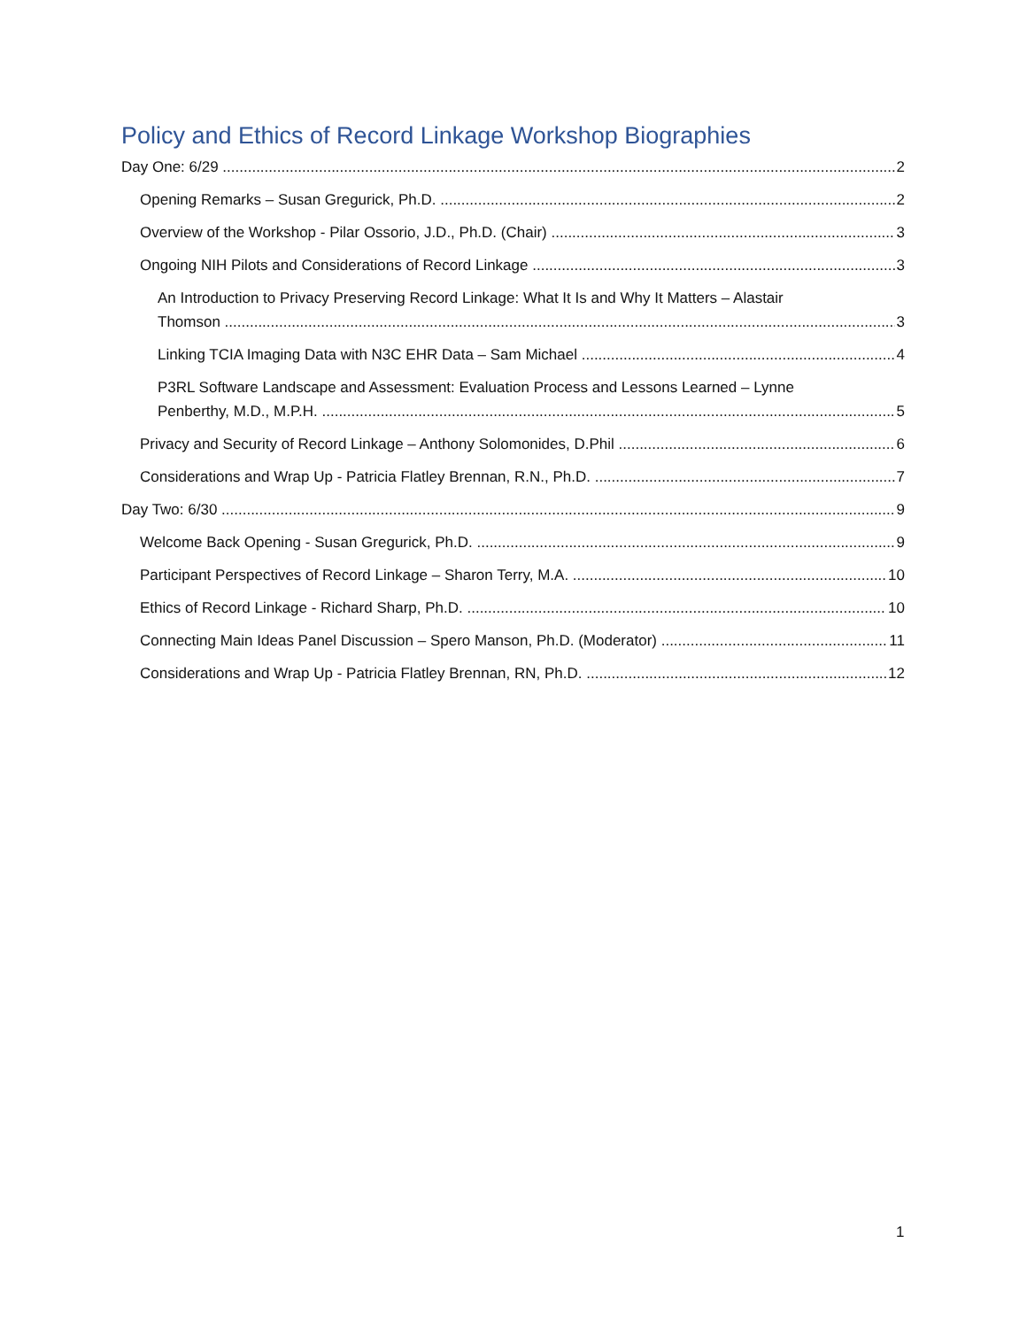Policy and Ethics of Record Linkage Workshop Biographies
Day One: 6/29 2
Opening Remarks – Susan Gregurick, Ph.D. 2
Overview of the Workshop - Pilar Ossorio, J.D., Ph.D. (Chair) 3
Ongoing NIH Pilots and Considerations of Record Linkage 3
An Introduction to Privacy Preserving Record Linkage: What It Is and Why It Matters – Alastair
Thomson 3
Linking TCIA Imaging Data with N3C EHR Data – Sam Michael 4
P3RL Software Landscape and Assessment: Evaluation Process and Lessons Learned – Lynne
Penberthy, M.D., M.P.H. 5
Privacy and Security of Record Linkage – Anthony Solomonides, D.Phil 6
Considerations and Wrap Up - Patricia Flatley Brennan, R.N., Ph.D. 7
Day Two: 6/30 9
Welcome Back Opening - Susan Gregurick, Ph.D. 9
Participant Perspectives of Record Linkage – Sharon Terry, M.A. 10
Ethics of Record Linkage - Richard Sharp, Ph.D. 10
Connecting Main Ideas Panel Discussion – Spero Manson, Ph.D. (Moderator) 11
Considerations and Wrap Up - Patricia Flatley Brennan, RN, Ph.D. 12
1